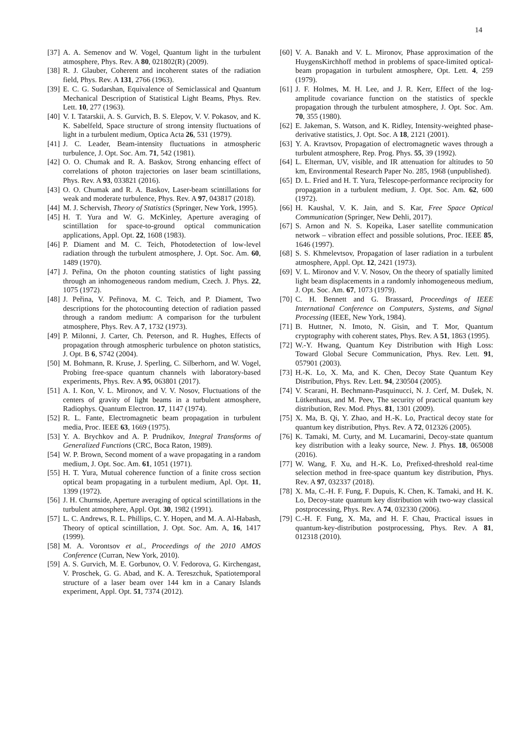14
[37] A. A. Semenov and W. Vogel, Quantum light in the turbulent atmosphere, Phys. Rev. A 80, 021802(R) (2009).
[38] R. J. Glauber, Coherent and incoherent states of the radiation field, Phys. Rev. A 131, 2766 (1963).
[39] E. C. G. Sudarshan, Equivalence of Semiclassical and Quantum Mechanical Description of Statistical Light Beams, Phys. Rev. Lett. 10, 277 (1963).
[40] V. I. Tatarskii, A. S. Gurvich, B. S. Elepov, V. V. Pokasov, and K. K. Sabelfeld, Space structure of strong intensity fluctuations of light in a turbulent medium, Optica Acta 26, 531 (1979).
[41] J. C. Leader, Beam-intensity fluctuations in atmospheric turbulence, J. Opt. Soc. Am. 71, 542 (1981).
[42] O. O. Chumak and R. A. Baskov, Strong enhancing effect of correlations of photon trajectories on laser beam scintillations, Phys. Rev. A 93, 033821 (2016).
[43] O. O. Chumak and R. A. Baskov, Laser-beam scintillations for weak and moderate turbulence, Phys. Rev. A 97, 043817 (2018).
[44] M. J. Schervish, Theory of Statistics (Springer, New York, 1995).
[45] H. T. Yura and W. G. McKinley, Aperture averaging of scintillation for space-to-ground optical communication applications, Appl. Opt. 22, 1608 (1983).
[46] P. Diament and M. C. Teich, Photodetection of low-level radiation through the turbulent atmosphere, J. Opt. Soc. Am. 60, 1489 (1970).
[47] J. Peřina, On the photon counting statistics of light passing through an inhomogeneous random medium, Czech. J. Phys. 22, 1075 (1972).
[48] J. Peřina, V. Peřinova, M. C. Teich, and P. Diament, Two descriptions for the photocounting detection of radiation passed through a random medium: A comparison for the turbulent atmosphere, Phys. Rev. A 7, 1732 (1973).
[49] P. Milonni, J. Carter, Ch. Peterson, and R. Hughes, Effects of propagation through atmospheric turbulence on photon statistics, J. Opt. B 6, S742 (2004).
[50] M. Bohmann, R. Kruse, J. Sperling, C. Silberhorn, and W. Vogel, Probing free-space quantum channels with laboratory-based experiments, Phys. Rev. A 95, 063801 (2017).
[51] A. I. Kon, V. L. Mironov, and V. V. Nosov, Fluctuations of the centers of gravity of light beams in a turbulent atmosphere, Radiophys. Quantum Electron. 17, 1147 (1974).
[52] R. L. Fante, Electromagnetic beam propagation in turbulent media, Proc. IEEE 63, 1669 (1975).
[53] Y. A. Brychkov and A. P. Prudnikov, Integral Transforms of Generalized Functions (CRC, Boca Raton, 1989).
[54] W. P. Brown, Second moment of a wave propagating in a random medium, J. Opt. Soc. Am. 61, 1051 (1971).
[55] H. T. Yura, Mutual coherence function of a finite cross section optical beam propagating in a turbulent medium, Apl. Opt. 11, 1399 (1972).
[56] J. H. Churnside, Aperture averaging of optical scintillations in the turbulent atmosphere, Appl. Opt. 30, 1982 (1991).
[57] L. C. Andrews, R. L. Phillips, C. Y. Hopen, and M. A. Al-Habash, Theory of optical scintillation, J. Opt. Soc. Am. A, 16, 1417 (1999).
[58] M. A. Vorontsov et al., Proceedings of the 2010 AMOS Conference (Curran, New York, 2010).
[59] A. S. Gurvich, M. E. Gorbunov, O. V. Fedorova, G. Kirchengast, V. Proschek, G. G. Abad, and K. A. Tereszchuk, Spatiotemporal structure of a laser beam over 144 km in a Canary Islands experiment, Appl. Opt. 51, 7374 (2012).
[60] V. A. Banakh and V. L. Mironov, Phase approximation of the HuygensKirchhoff method in problems of space-limited optical-beam propagation in turbulent atmosphere, Opt. Lett. 4, 259 (1979).
[61] J. F. Holmes, M. H. Lee, and J. R. Kerr, Effect of the log-amplitude covariance function on the statistics of speckle propagation through the turbulent atmosphere, J. Opt. Soc. Am. 70, 355 (1980).
[62] E. Jakeman, S. Watson, and K. Ridley, Intensity-weighted phase-derivative statistics, J. Opt. Soc. A 18, 2121 (2001).
[63] Y. A. Kravtsov, Propagation of electromagnetic waves through a turbulent atmosphere, Rep. Prog. Phys. 55, 39 (1992).
[64] L. Elterman, UV, visible, and IR attenuation for altitudes to 50 km, Environmental Research Paper No. 285, 1968 (unpublished).
[65] D. L. Fried and H. T. Yura, Telescope-performance reciprocity for propagation in a turbulent medium, J. Opt. Soc. Am. 62, 600 (1972).
[66] H. Kaushal, V. K. Jain, and S. Kar, Free Space Optical Communication (Springer, New Dehli, 2017).
[67] S. Arnon and N. S. Kopeika, Laser satellite communication network – vibration effect and possible solutions, Proc. IEEE 85, 1646 (1997).
[68] S. S. Khmelevtsov, Propagation of laser radiation in a turbulent atmosphere, Appl. Opt. 12, 2421 (1973).
[69] V. L. Mironov and V. V. Nosov, On the theory of spatially limited light beam displacements in a randomly inhomogeneous medium, J. Opt. Soc. Am. 67, 1073 (1979).
[70] C. H. Bennett and G. Brassard, Proceedings of IEEE International Conference on Computers, Systems, and Signal Processing (IEEE, New York, 1984).
[71] B. Huttner, N. Imoto, N. Gisin, and T. Mor, Quantum cryptography with coherent states, Phys. Rev. A 51, 1863 (1995).
[72] W.-Y. Hwang, Quantum Key Distribution with High Loss: Toward Global Secure Communication, Phys. Rev. Lett. 91, 057901 (2003).
[73] H.-K. Lo, X. Ma, and K. Chen, Decoy State Quantum Key Distribution, Phys. Rev. Lett. 94, 230504 (2005).
[74] V. Scarani, H. Bechmann-Pasquinucci, N. J. Cerf, M. Dušek, N. Lütkenhaus, and M. Peev, The security of practical quantum key distribution, Rev. Mod. Phys. 81, 1301 (2009).
[75] X. Ma, B. Qi, Y. Zhao, and H.-K. Lo, Practical decoy state for quantum key distribution, Phys. Rev. A 72, 012326 (2005).
[76] K. Tamaki, M. Curty, and M. Lucamarini, Decoy-state quantum key distribution with a leaky source, New. J. Phys. 18, 065008 (2016).
[77] W. Wang, F. Xu, and H.-K. Lo, Prefixed-threshold real-time selection method in free-space quantum key distribution, Phys. Rev. A 97, 032337 (2018).
[78] X. Ma, C.-H. F. Fung, F. Dupuis, K. Chen, K. Tamaki, and H. K. Lo, Decoy-state quantum key distribution with two-way classical postprocessing, Phys. Rev. A 74, 032330 (2006).
[79] C.-H. F. Fung, X. Ma, and H. F. Chau, Practical issues in quantum-key-distribution postprocessing, Phys. Rev. A 81, 012318 (2010).